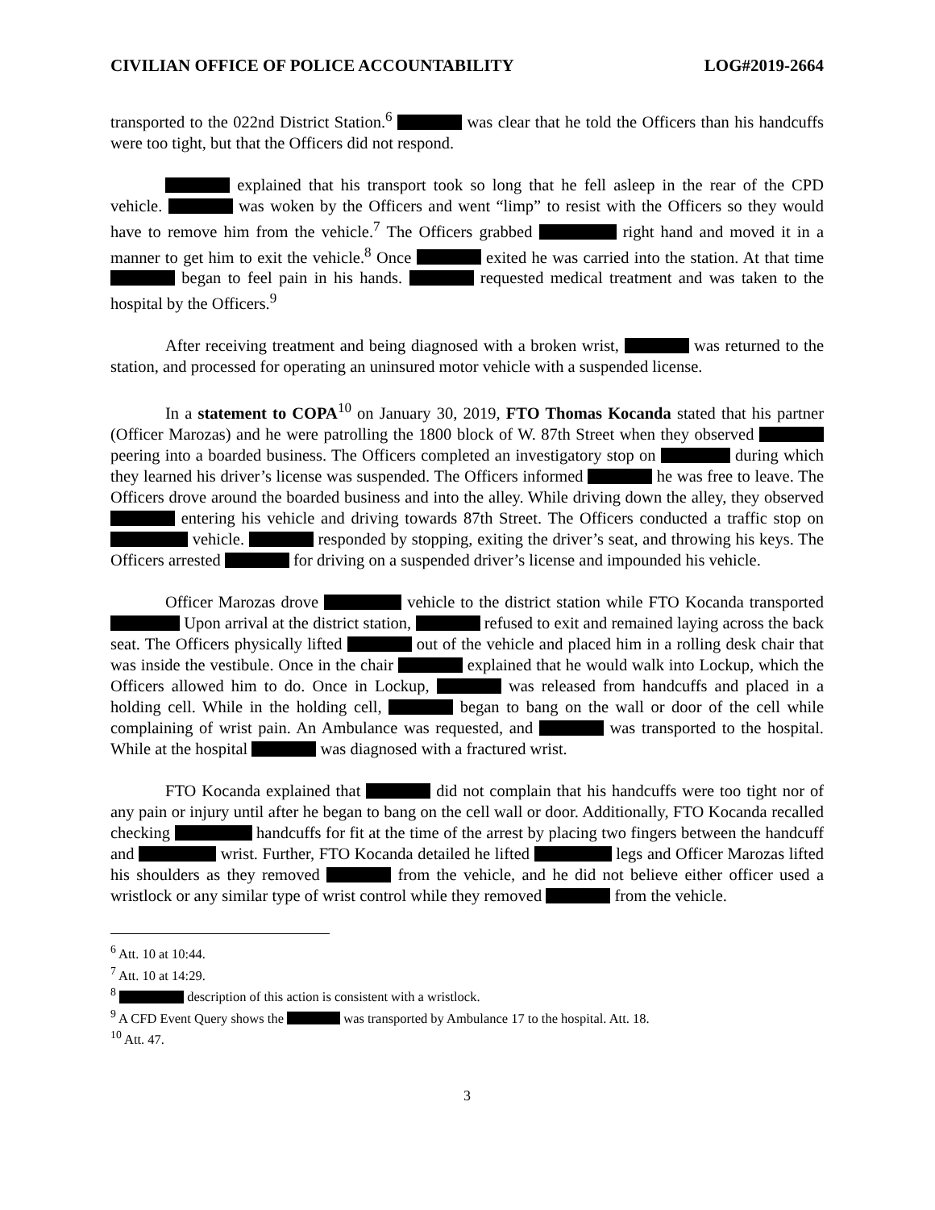CIVILIAN OFFICE OF POLICE ACCOUNTABILITY LOG#2019-2664
transported to the 022nd District Station.<sup>6</sup> was clear that he told the Officers than his handcuffs were too tight, but that the Officers did not respond.
explained that his transport took so long that he fell asleep in the rear of the CPD vehicle. was woken by the Officers and went “limp” to resist with the Officers so they would have to remove him from the vehicle.<sup>7</sup> The Officers grabbed right hand and moved it in a manner to get him to exit the vehicle.<sup>8</sup> Once exited he was carried into the station. At that time began to feel pain in his hands. requested medical treatment and was taken to the hospital by the Officers.<sup>9</sup>
After receiving treatment and being diagnosed with a broken wrist, was returned to the station, and processed for operating an uninsured motor vehicle with a suspended license.
In a statement to COPA<sup>10</sup> on January 30, 2019, FTO Thomas Kocanda stated that his partner (Officer Marozas) and he were patrolling the 1800 block of W. 87th Street when they observed peering into a boarded business. The Officers completed an investigatory stop on during which they learned his driver’s license was suspended. The Officers informed he was free to leave. The Officers drove around the boarded business and into the alley. While driving down the alley, they observed entering his vehicle and driving towards 87th Street. The Officers conducted a traffic stop on vehicle. responded by stopping, exiting the driver’s seat, and throwing his keys. The Officers arrested for driving on a suspended driver’s license and impounded his vehicle.
Officer Marozas drove vehicle to the district station while FTO Kocanda transported Upon arrival at the district station, refused to exit and remained laying across the back seat. The Officers physically lifted out of the vehicle and placed him in a rolling desk chair that was inside the vestibule. Once in the chair explained that he would walk into Lockup, which the Officers allowed him to do. Once in Lockup, was released from handcuffs and placed in a holding cell. While in the holding cell, began to bang on the wall or door of the cell while complaining of wrist pain. An Ambulance was requested, and was transported to the hospital. While at the hospital was diagnosed with a fractured wrist.
FTO Kocanda explained that did not complain that his handcuffs were too tight nor of any pain or injury until after he began to bang on the cell wall or door. Additionally, FTO Kocanda recalled checking handcuffs for fit at the time of the arrest by placing two fingers between the handcuff and wrist. Further, FTO Kocanda detailed he lifted legs and Officer Marozas lifted his shoulders as they removed from the vehicle, and he did not believe either officer used a wristlock or any similar type of wrist control while they removed from the vehicle.
<sup>6</sup> Att. 10 at 10:44.
<sup>7</sup> Att. 10 at 14:29.
<sup>8</sup> description of this action is consistent with a wristlock.
<sup>9</sup> A CFD Event Query shows the was transported by Ambulance 17 to the hospital. Att. 18.
<sup>10</sup> Att. 47.
3